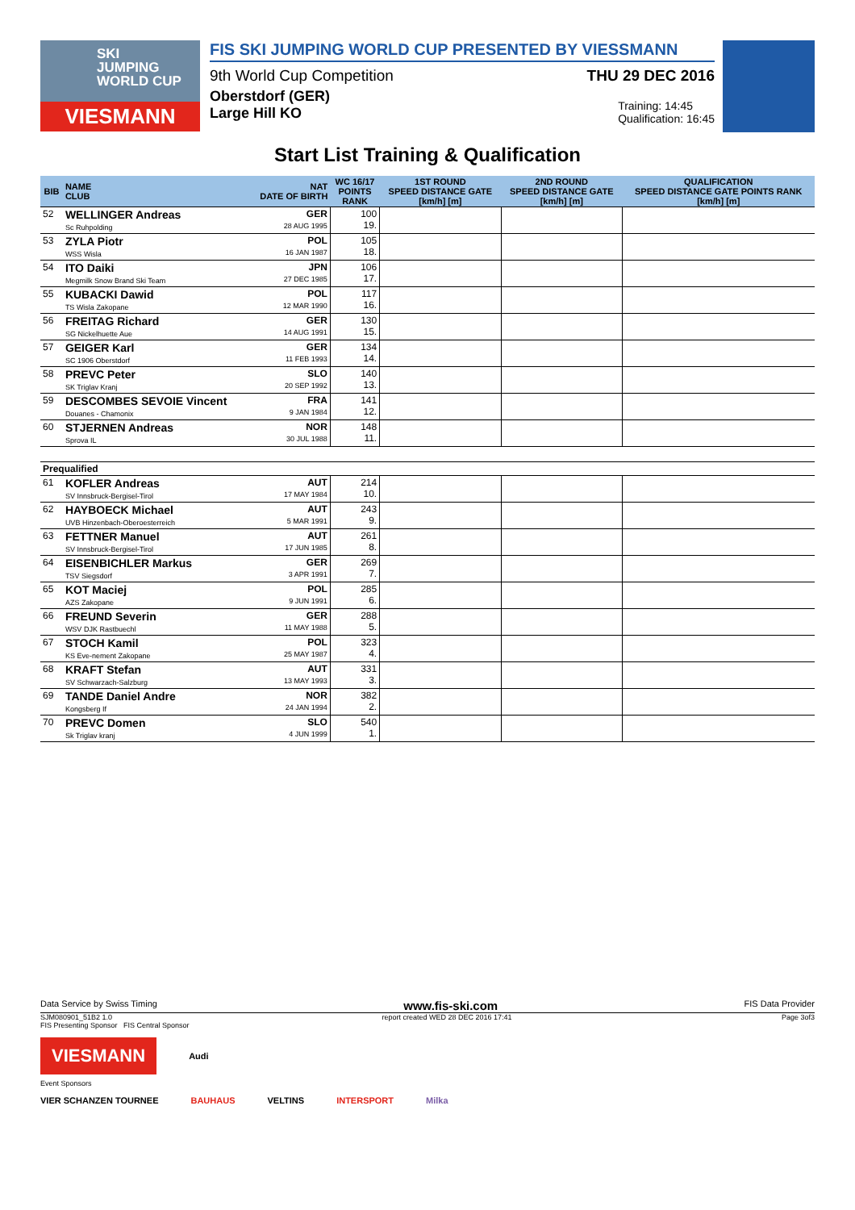SKI
JUMPING
WORLD CUP
VIESMANN
FIS SKI JUMPING WORLD CUP PRESENTED BY VIESSMANN
9th World Cup Competition THU 29 DEC 2016
Oberstdorf (GER)
Large Hill KO Training: 14:45
Qualification: 16:45
Start List Training & Qualification
| BIB | NAME CLUB | NAT DATE OF BIRTH | WC 16/17 POINTS RANK | 1ST ROUND SPEED DISTANCE GATE [km/h] [m] | 2ND ROUND SPEED DISTANCE GATE [km/h] [m] | QUALIFICATION SPEED DISTANCE GATE POINTS RANK [km/h] [m] |
| --- | --- | --- | --- | --- | --- | --- |
| 52 | WELLINGER Andreas Sc Ruhpolding | GER 28 AUG 1995 | 100 19. | | | |
| 53 | ZYLA Piotr WSS Wisla | POL 16 JAN 1987 | 105 18. | | | |
| 54 | ITO Daiki Megmilk Snow Brand Ski Team | JPN 27 DEC 1985 | 106 17. | | | |
| 55 | KUBACKI Dawid TS Wisla Zakopane | POL 12 MAR 1990 | 117 16. | | | |
| 56 | FREITAG Richard SG Nickelhuette Aue | GER 14 AUG 1991 | 130 15. | | | |
| 57 | GEIGER Karl SC 1906 Oberstdorf | GER 11 FEB 1993 | 134 14. | | | |
| 58 | PREVC Peter SK Triglav Kranj | SLO 20 SEP 1992 | 140 13. | | | |
| 59 | DESCOMBES SEVOIE Vincent Douanes - Chamonix | FRA 9 JAN 1984 | 141 12. | | | |
| 60 | STJERNEN Andreas Sprova IL | NOR 30 JUL 1988 | 148 11. | | | |
| Prequalified | | | | | | |
| 61 | KOFLER Andreas SV Innsbruck-Bergisel-Tirol | AUT 17 MAY 1984 | 214 10. | | | |
| 62 | HAYBOECK Michael UVB Hinzenbach-Oberoesterreich | AUT 5 MAR 1991 | 243 9. | | | |
| 63 | FETTNER Manuel SV Innsbruck-Bergisel-Tirol | AUT 17 JUN 1985 | 261 8. | | | |
| 64 | EISENBICHLER Markus TSV Siegsdorf | GER 3 APR 1991 | 269 7. | | | |
| 65 | KOT Maciej AZS Zakopane | POL 9 JUN 1991 | 285 6. | | | |
| 66 | FREUND Severin WSV DJK Rastbuechl | GER 11 MAY 1988 | 288 5. | | | |
| 67 | STOCH Kamil KS Eve-nement Zakopane | POL 25 MAY 1987 | 323 4. | | | |
| 68 | KRAFT Stefan SV Schwarzach-Salzburg | AUT 13 MAY 1993 | 331 3. | | | |
| 69 | TANDE Daniel Andre Kongsberg If | NOR 24 JAN 1994 | 382 2. | | | |
| 70 | PREVC Domen Sk Triglav kranj | SLO 4 JUN 1999 | 540 1. | | | |
Data Service by Swiss Timing www.fis-ski.com FIS Data Provider
SJM080901_51B2 1.0 report created WED 28 DEC 2016 17:41 Page 3of3
FIS Presenting Sponsor FIS Central Sponsor
VIESMANN Audi
Event Sponsors
VIER SCHANZEN TOURNEE BAUHAUS VELTINS INTERSPORT Milka